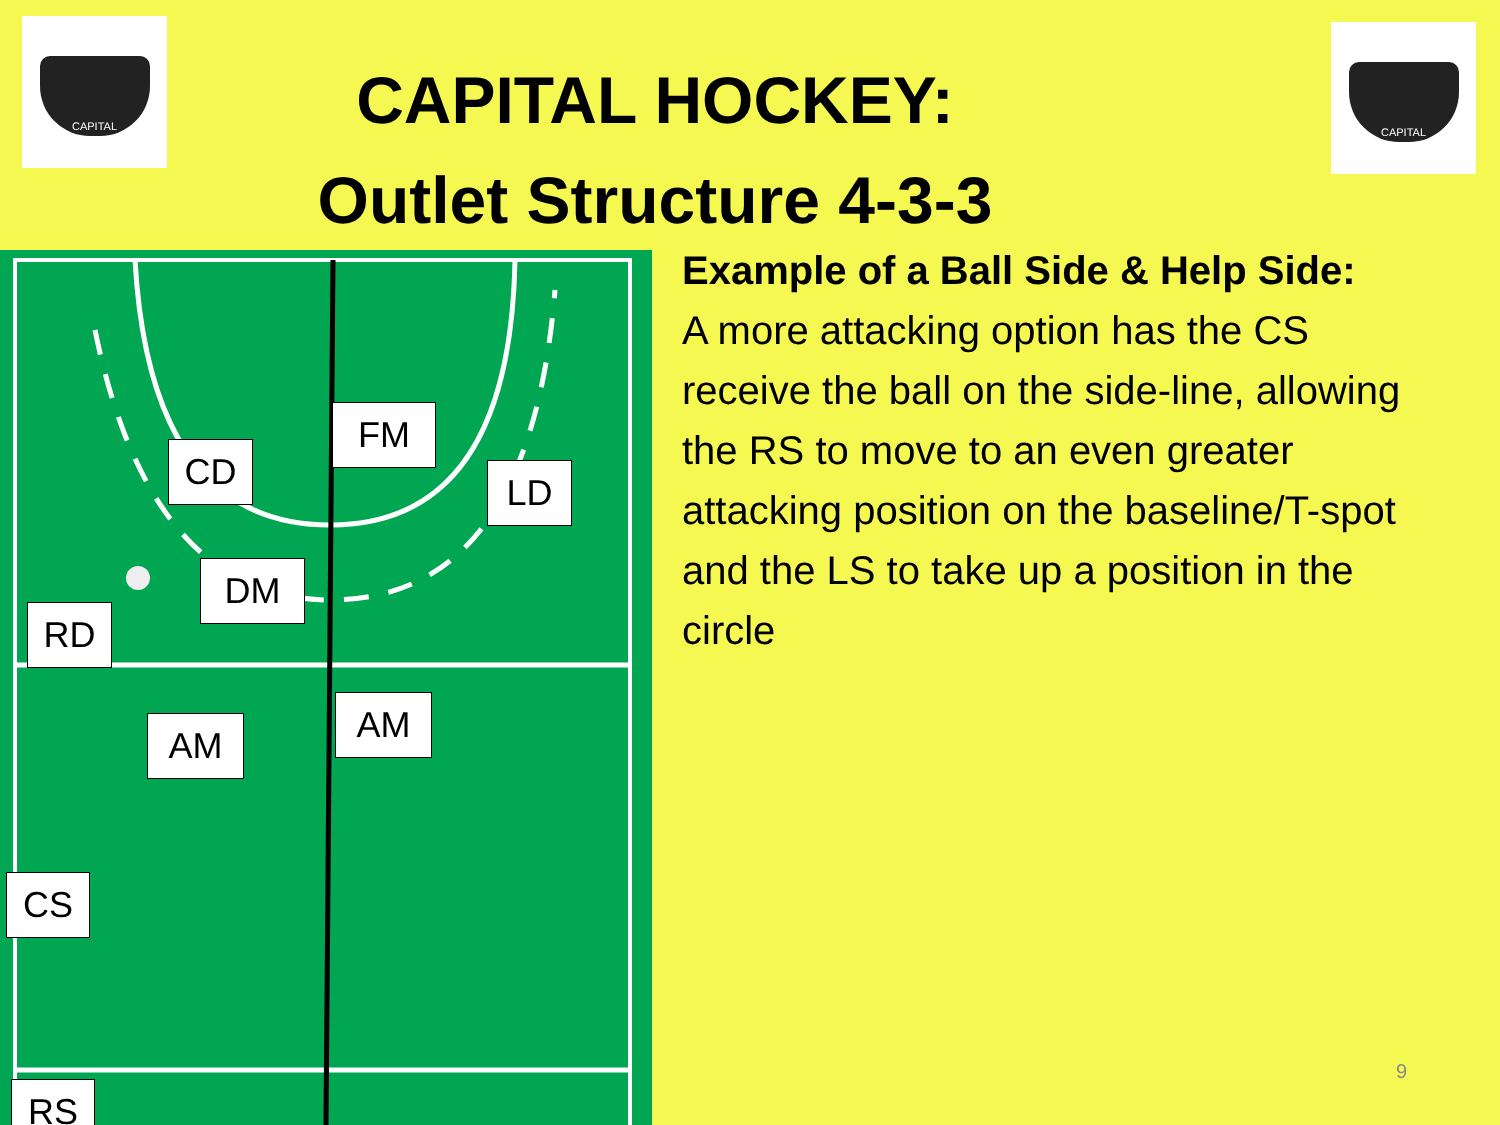CAPITAL CAPITAL
CAPITAL HOCKEY:
Outlet Structure 4-3-3
CD
FM
LD
DM
RD
AM AM
CS
RS
Example of a Ball Side & Help Side:
A more attacking option has the CS receive the ball on the side-line, allowing the RS to move to an even greater attacking position on the baseline/T-spot and the LS to take up a position in the circle
9